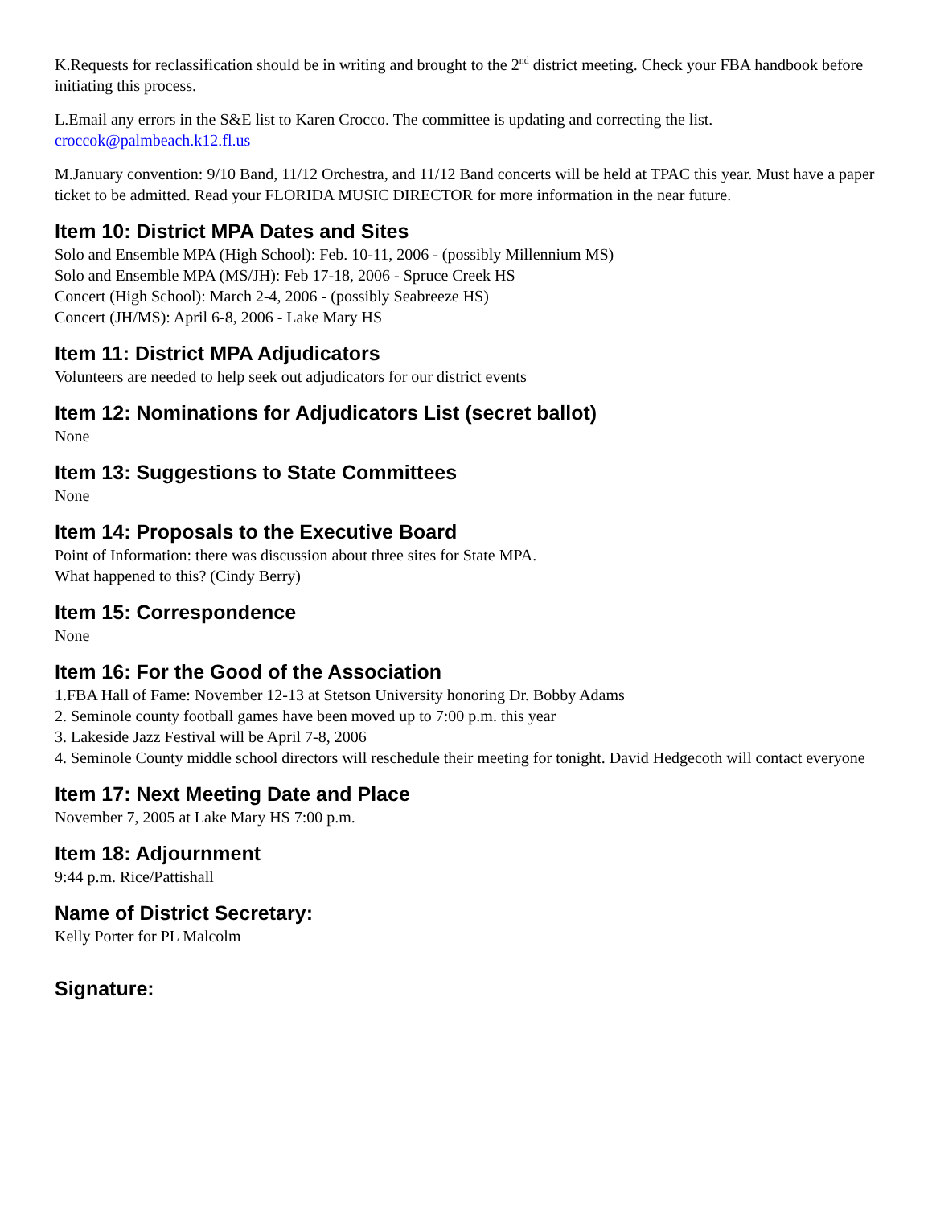K.Requests for reclassification should be in writing and brought to the 2<sup>nd</sup> district meeting. Check your FBA handbook before initiating this process.
L.Email any errors in the S&E list to Karen Crocco. The committee is updating and correcting the list.
croccok@palmbeach.k12.fl.us
M.January convention: 9/10 Band, 11/12 Orchestra, and 11/12 Band concerts will be held at TPAC this year. Must have a paper ticket to be admitted. Read your FLORIDA MUSIC DIRECTOR for more information in the near future.
Item 10: District MPA Dates and Sites
Solo and Ensemble MPA (High School): Feb. 10-11, 2006 - (possibly Millennium MS)
Solo and Ensemble MPA (MS/JH): Feb 17-18, 2006 - Spruce Creek HS
Concert (High School): March 2-4, 2006 - (possibly Seabreeze HS)
Concert (JH/MS): April 6-8, 2006 - Lake Mary HS
Item 11: District MPA Adjudicators
Volunteers are needed to help seek out adjudicators for our district events
Item 12: Nominations for Adjudicators List (secret ballot)
None
Item 13: Suggestions to State Committees
None
Item 14: Proposals to the Executive Board
Point of Information: there was discussion about three sites for State MPA.
What happened to this? (Cindy Berry)
Item 15: Correspondence
None
Item 16: For the Good of the Association
1.FBA Hall of Fame: November 12-13 at Stetson University honoring Dr. Bobby Adams
2. Seminole county football games have been moved up to 7:00 p.m. this year
3. Lakeside Jazz Festival will be April 7-8, 2006
4. Seminole County middle school directors will reschedule their meeting for tonight. David Hedgecoth will contact everyone
Item 17: Next Meeting Date and Place
November 7, 2005 at Lake Mary HS 7:00 p.m.
Item 18: Adjournment
9:44 p.m. Rice/Pattishall
Name of District Secretary:
Kelly Porter for PL Malcolm
Signature: